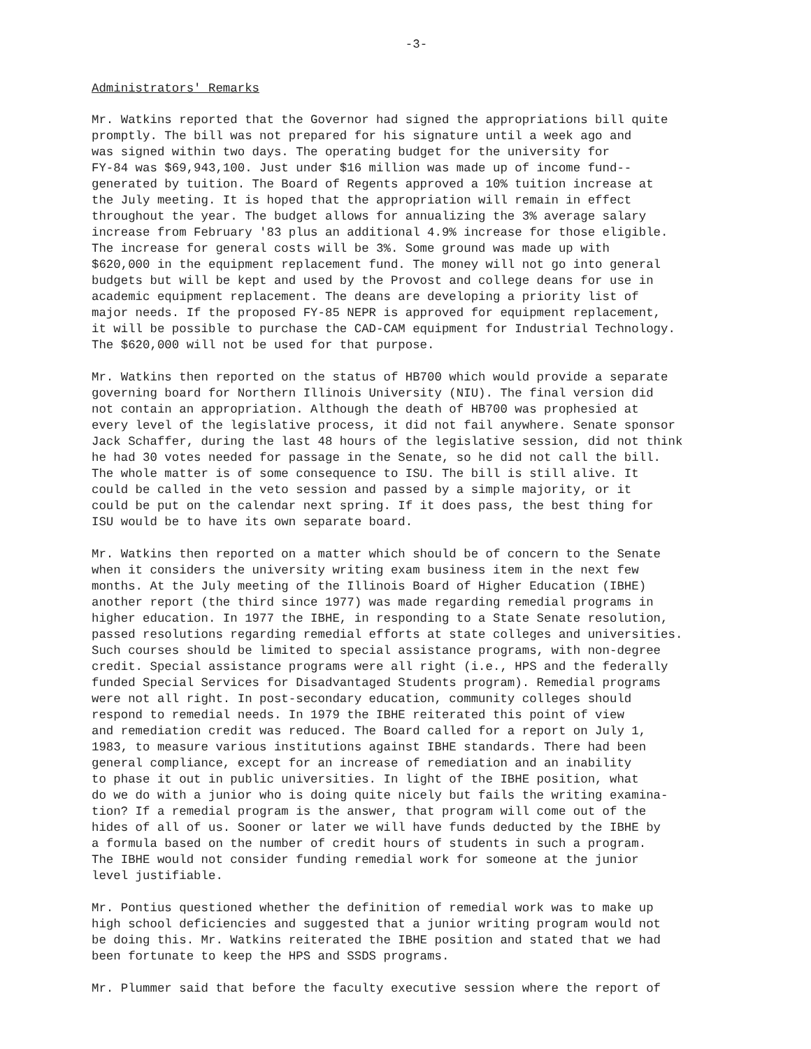-3-
Administrators' Remarks
Mr. Watkins reported that the Governor had signed the appropriations bill quite promptly. The bill was not prepared for his signature until a week ago and was signed within two days. The operating budget for the university for FY-84 was $69,943,100. Just under $16 million was made up of income fund-- generated by tuition. The Board of Regents approved a 10% tuition increase at the July meeting. It is hoped that the appropriation will remain in effect throughout the year. The budget allows for annualizing the 3% average salary increase from February '83 plus an additional 4.9% increase for those eligible. The increase for general costs will be 3%. Some ground was made up with $620,000 in the equipment replacement fund. The money will not go into general budgets but will be kept and used by the Provost and college deans for use in academic equipment replacement. The deans are developing a priority list of major needs. If the proposed FY-85 NEPR is approved for equipment replacement, it will be possible to purchase the CAD-CAM equipment for Industrial Technology. The $620,000 will not be used for that purpose.
Mr. Watkins then reported on the status of HB700 which would provide a separate governing board for Northern Illinois University (NIU). The final version did not contain an appropriation. Although the death of HB700 was prophesied at every level of the legislative process, it did not fail anywhere. Senate sponsor Jack Schaffer, during the last 48 hours of the legislative session, did not think he had 30 votes needed for passage in the Senate, so he did not call the bill. The whole matter is of some consequence to ISU. The bill is still alive. It could be called in the veto session and passed by a simple majority, or it could be put on the calendar next spring. If it does pass, the best thing for ISU would be to have its own separate board.
Mr. Watkins then reported on a matter which should be of concern to the Senate when it considers the university writing exam business item in the next few months. At the July meeting of the Illinois Board of Higher Education (IBHE) another report (the third since 1977) was made regarding remedial programs in higher education. In 1977 the IBHE, in responding to a State Senate resolution, passed resolutions regarding remedial efforts at state colleges and universities. Such courses should be limited to special assistance programs, with non-degree credit. Special assistance programs were all right (i.e., HPS and the federally funded Special Services for Disadvantaged Students program). Remedial programs were not all right. In post-secondary education, community colleges should respond to remedial needs. In 1979 the IBHE reiterated this point of view and remediation credit was reduced. The Board called for a report on July 1, 1983, to measure various institutions against IBHE standards. There had been general compliance, except for an increase of remediation and an inability to phase it out in public universities. In light of the IBHE position, what do we do with a junior who is doing quite nicely but fails the writing examina- tion? If a remedial program is the answer, that program will come out of the hides of all of us. Sooner or later we will have funds deducted by the IBHE by a formula based on the number of credit hours of students in such a program. The IBHE would not consider funding remedial work for someone at the junior level justifiable.
Mr. Pontius questioned whether the definition of remedial work was to make up high school deficiencies and suggested that a junior writing program would not be doing this. Mr. Watkins reiterated the IBHE position and stated that we had been fortunate to keep the HPS and SSDS programs.
Mr. Plummer said that before the faculty executive session where the report of